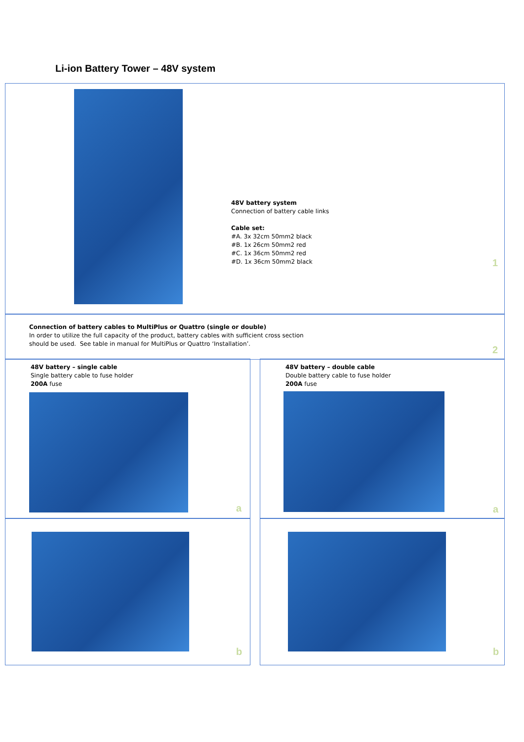Li-ion Battery Tower – 48V system
48V battery system
Connection of battery cable links
Cable set:
#A. 3x 32cm 50mm2 black
#B. 1x 26cm 50mm2 red
#C. 1x 36cm 50mm2 red
#D. 1x 36cm 50mm2 black
1
Connection of battery cables to MultiPlus or Quattro (single or double)
In order to utilize the full capacity of the product, battery cables with sufficient cross section
should be used. See table in manual for MultiPlus or Quattro ‘Installation’.
2
48V battery – single cable
Single battery cable to fuse holder
200A fuse
48V battery – double cable
Double battery cable to fuse holder
200A fuse
a a
b b